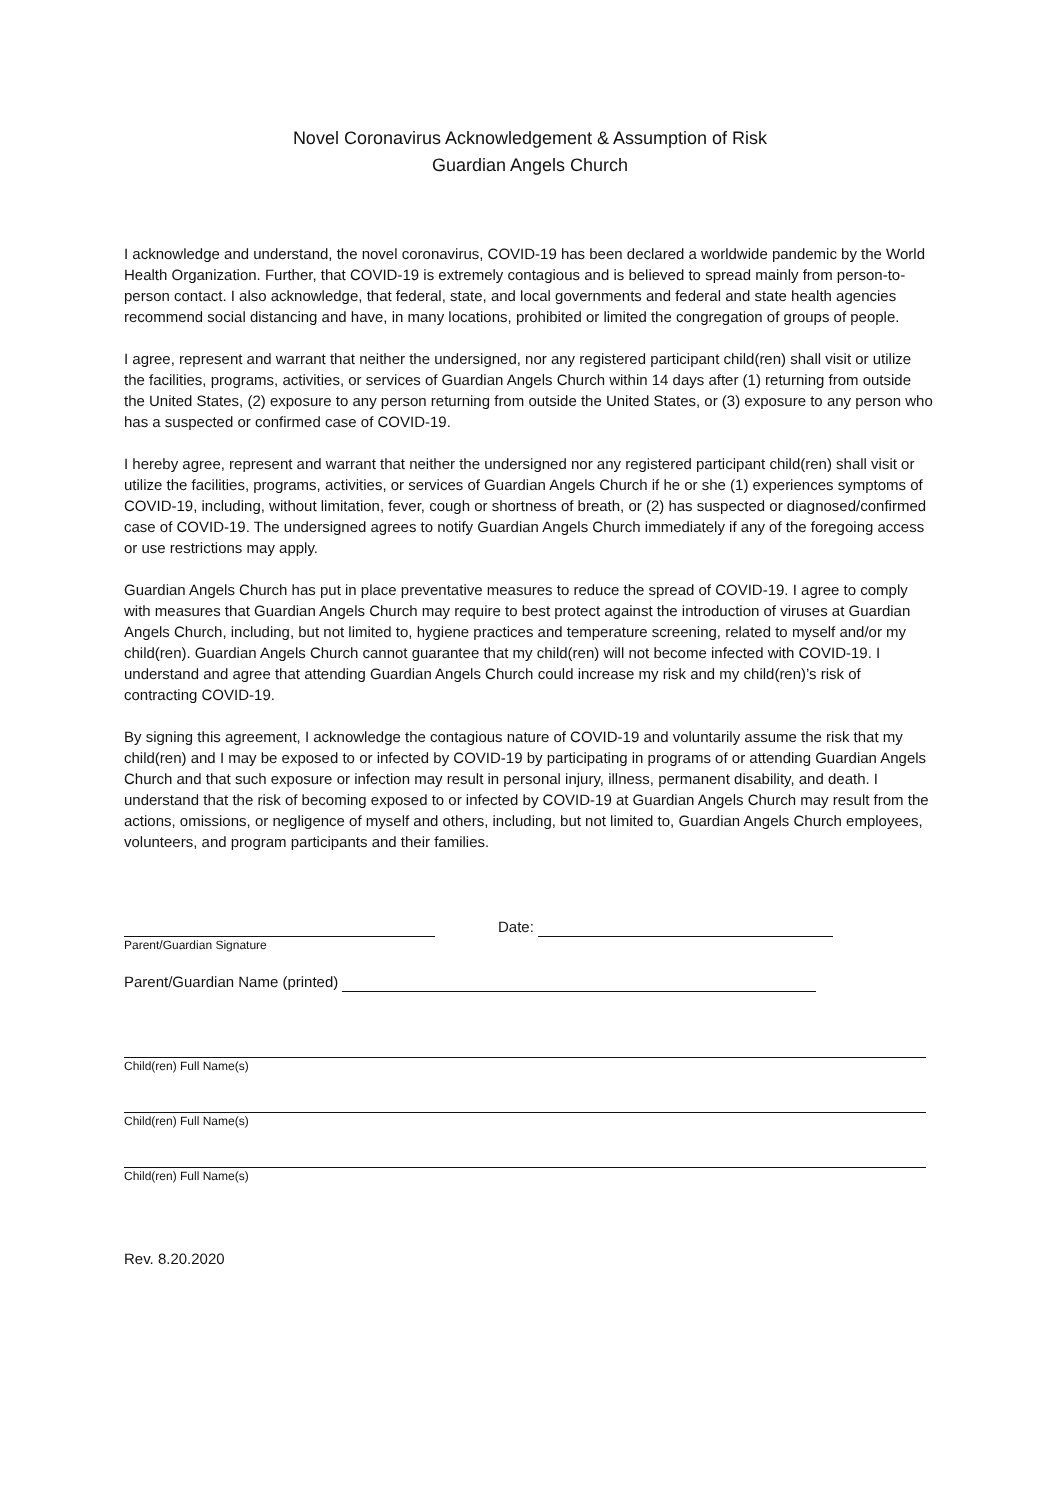Novel Coronavirus Acknowledgement & Assumption of Risk
Guardian Angels Church
I acknowledge and understand, the novel coronavirus, COVID-19 has been declared a worldwide pandemic by the World Health Organization. Further, that COVID-19 is extremely contagious and is believed to spread mainly from person-to-person contact. I also acknowledge, that federal, state, and local governments and federal and state health agencies recommend social distancing and have, in many locations, prohibited or limited the congregation of groups of people.
I agree, represent and warrant that neither the undersigned, nor any registered participant child(ren) shall visit or utilize the facilities, programs, activities, or services of Guardian Angels Church within 14 days after (1) returning from outside the United States, (2) exposure to any person returning from outside the United States, or (3) exposure to any person who has a suspected or confirmed case of COVID-19.
I hereby agree, represent and warrant that neither the undersigned nor any registered participant child(ren) shall visit or utilize the facilities, programs, activities, or services of Guardian Angels Church if he or she (1) experiences symptoms of COVID-19, including, without limitation, fever, cough or shortness of breath, or (2) has suspected or diagnosed/confirmed case of COVID-19. The undersigned agrees to notify Guardian Angels Church immediately if any of the foregoing access or use restrictions may apply.
Guardian Angels Church has put in place preventative measures to reduce the spread of COVID-19. I agree to comply with measures that Guardian Angels Church may require to best protect against the introduction of viruses at Guardian Angels Church, including, but not limited to, hygiene practices and temperature screening, related to myself and/or my child(ren). Guardian Angels Church cannot guarantee that my child(ren) will not become infected with COVID-19. I understand and agree that attending Guardian Angels Church could increase my risk and my child(ren)’s risk of contracting COVID-19.
By signing this agreement, I acknowledge the contagious nature of COVID-19 and voluntarily assume the risk that my child(ren) and I may be exposed to or infected by COVID-19 by participating in programs of or attending Guardian Angels Church and that such exposure or infection may result in personal injury, illness, permanent disability, and death. I understand that the risk of becoming exposed to or infected by COVID-19 at Guardian Angels Church may result from the actions, omissions, or negligence of myself and others, including, but not limited to, Guardian Angels Church employees, volunteers, and program participants and their families.
Date:
Parent/Guardian Signature
Parent/Guardian Name (printed)
Child(ren) Full Name(s)
Child(ren) Full Name(s)
Child(ren) Full Name(s)
Rev. 8.20.2020